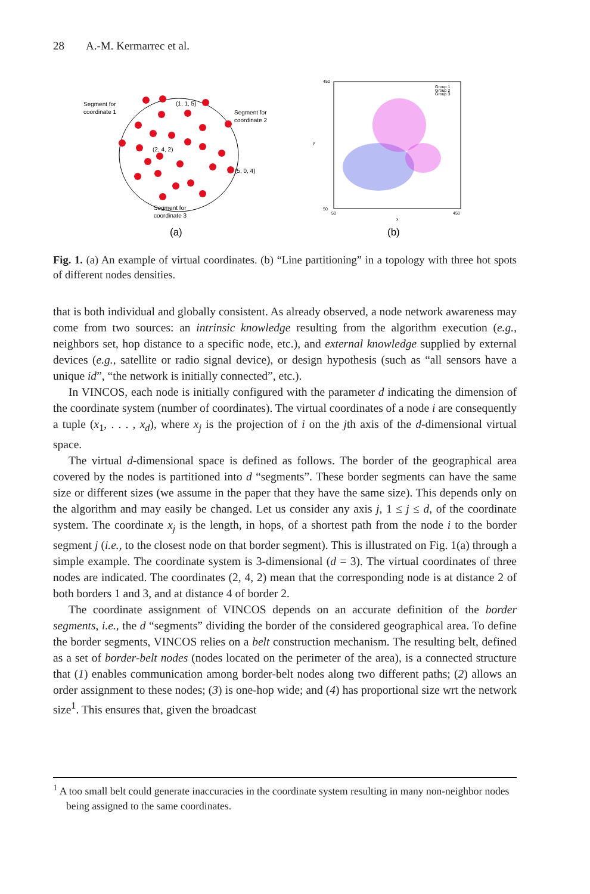28 A.-M. Kermarrec et al.
Segment for
coordinate 1
(1, 1, 5)
Segment for
coordinate 2
(2, 4, 2)
(5, 0, 4)
Segment for
coordinate 3
(a)
Group 1
Group 2
Group 3
450
50
y
50
450
x
(b)
Fig. 1. (a) An example of virtual coordinates. (b) “Line partitioning” in a topology with three hot spots of different nodes densities.
that is both individual and globally consistent. As already observed, a node network awareness may come from two sources: an intrinsic knowledge resulting from the algorithm execution (e.g., neighbors set, hop distance to a specific node, etc.), and external knowledge supplied by external devices (e.g., satellite or radio signal device), or design hypothesis (such as “all sensors have a unique id”, “the network is initially connected”, etc.).
In VINCOS, each node is initially configured with the parameter d indicating the dimension of the coordinate system (number of coordinates). The virtual coordinates of a node i are consequently a tuple (x<sub>1</sub>, . . . , x<sub>d</sub>), where x<sub>j</sub> is the projection of i on the jth axis of the d-dimensional virtual space.
The virtual d-dimensional space is defined as follows. The border of the geographical area covered by the nodes is partitioned into d “segments”. These border segments can have the same size or different sizes (we assume in the paper that they have the same size). This depends only on the algorithm and may easily be changed. Let us consider any axis j, 1 ≤ j ≤ d, of the coordinate system. The coordinate x<sub>j</sub> is the length, in hops, of a shortest path from the node i to the border segment j (i.e., to the closest node on that border segment). This is illustrated on Fig. 1(a) through a simple example. The coordinate system is 3-dimensional (d = 3). The virtual coordinates of three nodes are indicated. The coordinates (2, 4, 2) mean that the corresponding node is at distance 2 of both borders 1 and 3, and at distance 4 of border 2.
The coordinate assignment of VINCOS depends on an accurate definition of the border segments, i.e., the d “segments” dividing the border of the considered geographical area. To define the border segments, VINCOS relies on a belt construction mechanism. The resulting belt, defined as a set of border-belt nodes (nodes located on the perimeter of the area), is a connected structure that (1) enables communication among border-belt nodes along two different paths; (2) allows an order assignment to these nodes; (3) is one-hop wide; and (4) has proportional size wrt the network size<sup>1</sup>. This ensures that, given the broadcast
<sup>1</sup> A too small belt could generate inaccuracies in the coordinate system resulting in many non-neighbor nodes being assigned to the same coordinates.